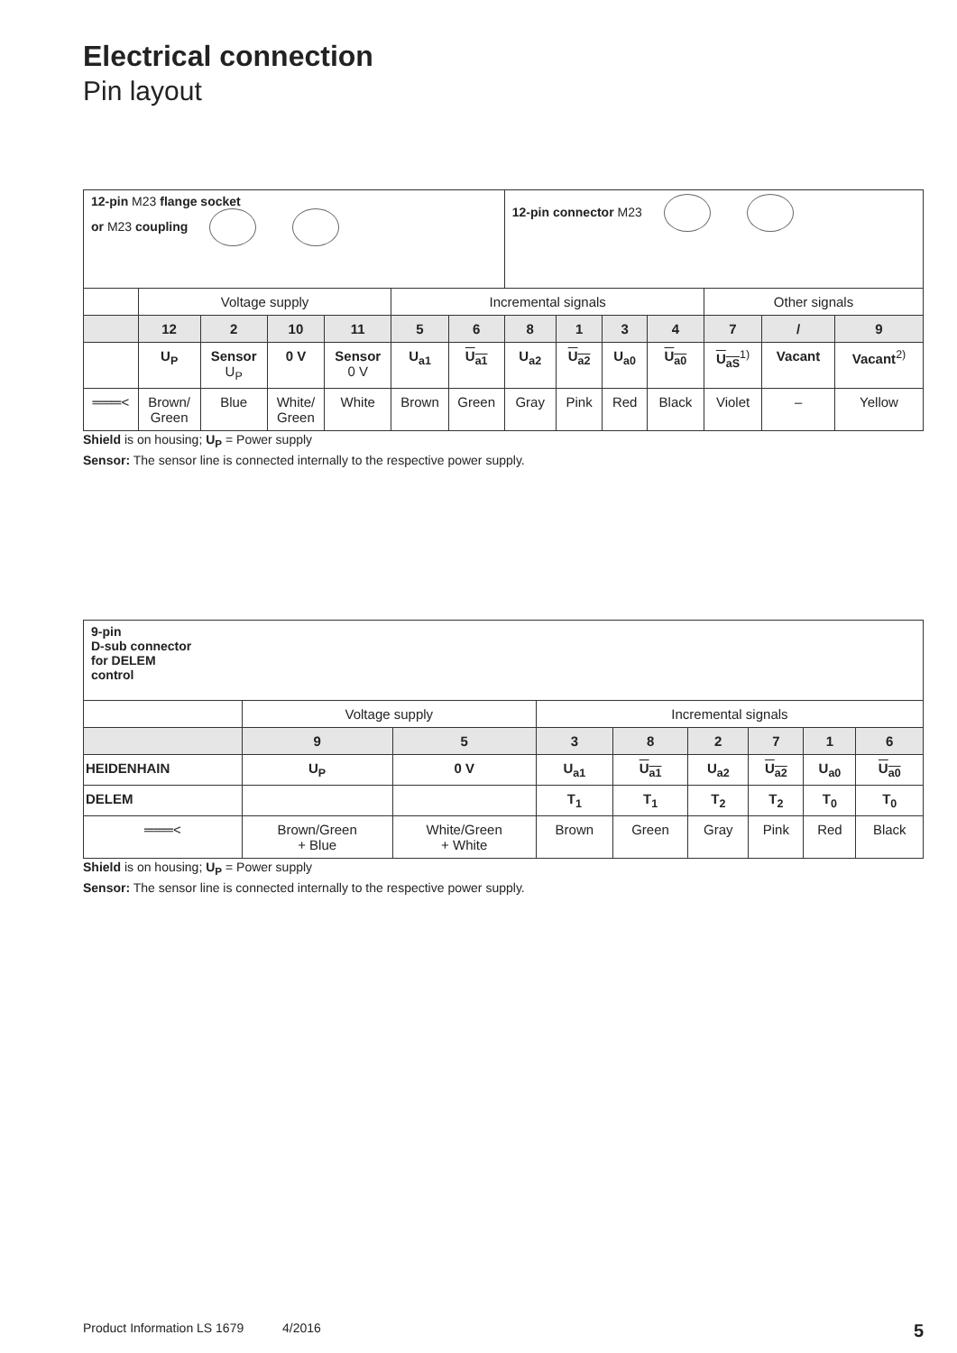Electrical connection
Pin layout
| 12-pin M23 flange socket or M23 coupling | | | | | | | 12-pin connector M23 | | | | | | |
| | Voltage supply | | | | Incremental signals | | | | | | Other signals | | |
| | 12 | 2 | 10 | 11 | 5 | 6 | 8 | 1 | 3 | 4 | 7 | / | 9 |
| | U<sub>P</sub> | Sensor U<sub>P</sub> | 0 V | Sensor 0 V | U<sub>a1</sub> | U<sub>a1</sub> | U<sub>a2</sub> | U<sub>a2</sub> | U<sub>a0</sub> | U<sub>a0</sub> | U<sub>aS</sub><sup>1)</sup> | Vacant | Vacant<sup>2)</sup> |
| ═══< | Brown/ Green | Blue | White/ Green | White | Brown | Green | Gray | Pink | Red | Black | Violet | – | Yellow |
Shield is on housing; U<sub>P</sub> = Power supply
Sensor: The sensor line is connected internally to the respective power supply.
| 9-pin D-sub connector for DELEM control | | | | | | | | |
| | Voltage supply | | Incremental signals | | | | | |
| | 9 | 5 | 3 | 8 | 2 | 7 | 1 | 6 |
| HEIDENHAIN | U<sub>P</sub> | 0 V | U<sub>a1</sub> | U<sub>a1</sub> | U<sub>a2</sub> | U<sub>a2</sub> | U<sub>a0</sub> | U<sub>a0</sub> |
| DELEM | | | T<sub>1</sub> | T<sub>1</sub> | T<sub>2</sub> | T<sub>2</sub> | T<sub>0</sub> | T<sub>0</sub> |
| ═══< | Brown/Green + Blue | White/Green + White | Brown | Green | Gray | Pink | Red | Black |
Shield is on housing; U<sub>P</sub> = Power supply
Sensor: The sensor line is connected internally to the respective power supply.
Product Information LS 1679 4/2016 5